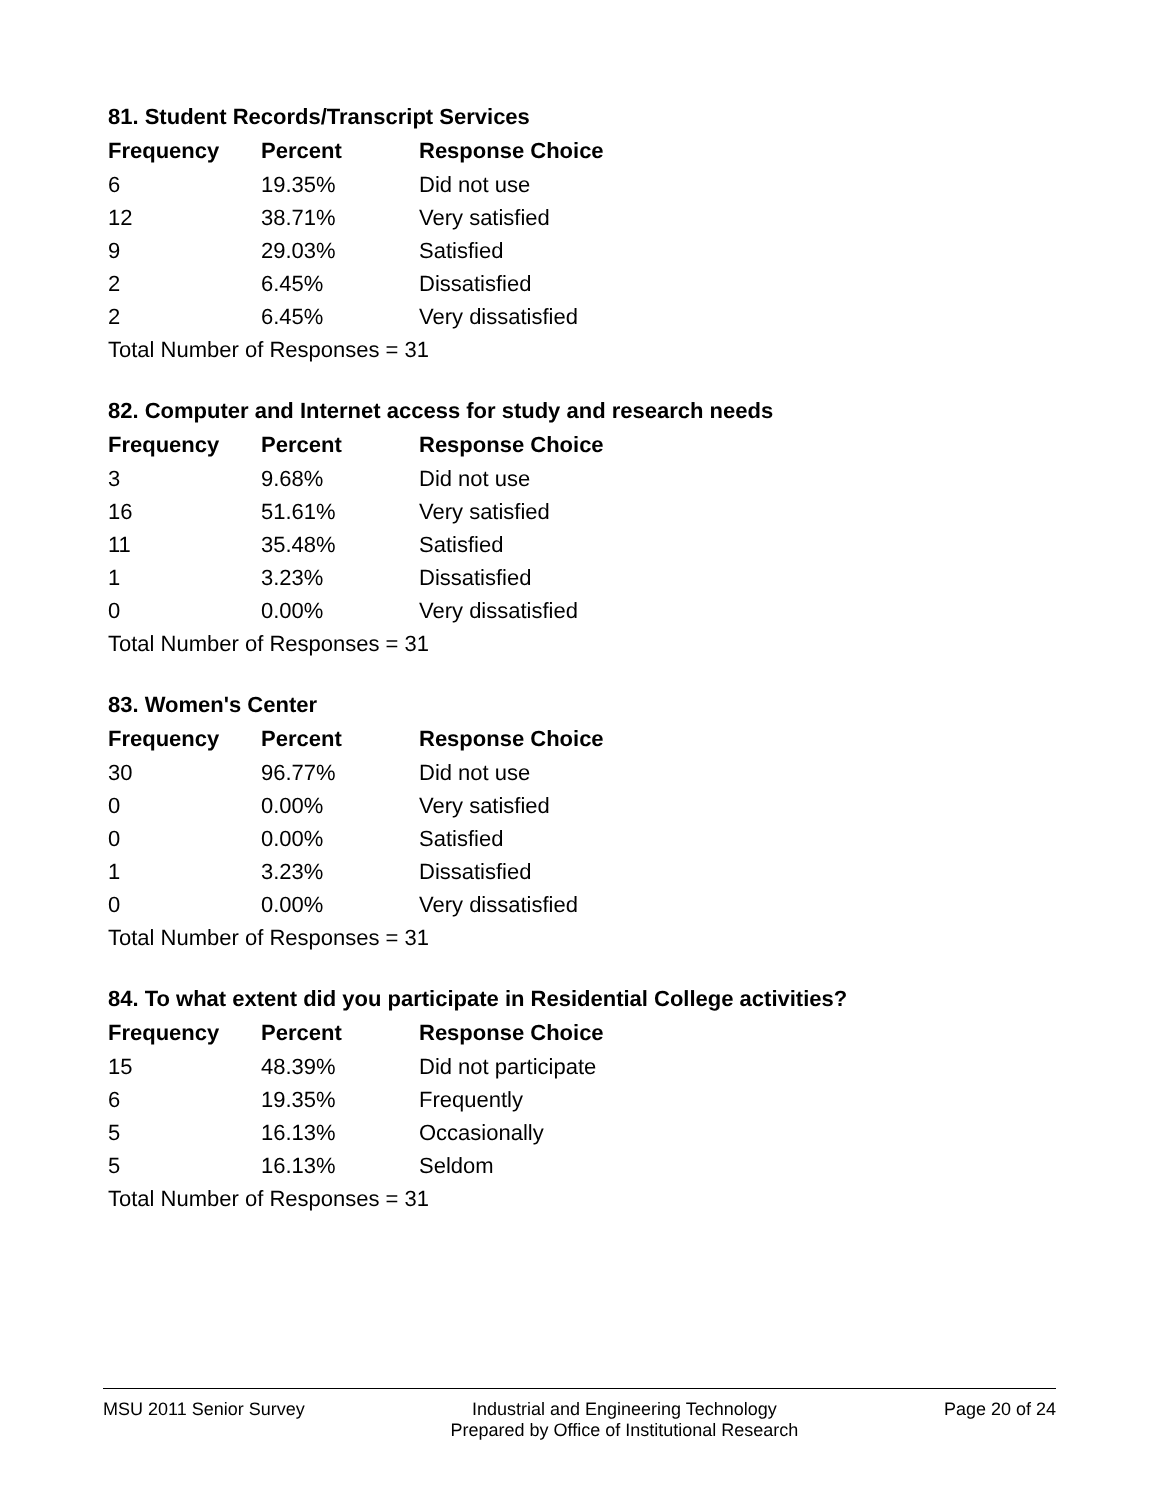81. Student Records/Transcript Services
| Frequency | Percent | Response Choice |
| --- | --- | --- |
| 6 | 19.35% | Did not use |
| 12 | 38.71% | Very satisfied |
| 9 | 29.03% | Satisfied |
| 2 | 6.45% | Dissatisfied |
| 2 | 6.45% | Very dissatisfied |
| Total Number of Responses = 31 | | |
82. Computer and Internet access for study and research needs
| Frequency | Percent | Response Choice |
| --- | --- | --- |
| 3 | 9.68% | Did not use |
| 16 | 51.61% | Very satisfied |
| 11 | 35.48% | Satisfied |
| 1 | 3.23% | Dissatisfied |
| 0 | 0.00% | Very dissatisfied |
| Total Number of Responses = 31 | | |
83. Women's Center
| Frequency | Percent | Response Choice |
| --- | --- | --- |
| 30 | 96.77% | Did not use |
| 0 | 0.00% | Very satisfied |
| 0 | 0.00% | Satisfied |
| 1 | 3.23% | Dissatisfied |
| 0 | 0.00% | Very dissatisfied |
| Total Number of Responses = 31 | | |
84. To what extent did you participate in Residential College activities?
| Frequency | Percent | Response Choice |
| --- | --- | --- |
| 15 | 48.39% | Did not participate |
| 6 | 19.35% | Frequently |
| 5 | 16.13% | Occasionally |
| 5 | 16.13% | Seldom |
| Total Number of Responses = 31 | | |
MSU 2011 Senior Survey Industrial and Engineering Technology
Prepared by Office of Institutional Research
Page 20 of 24